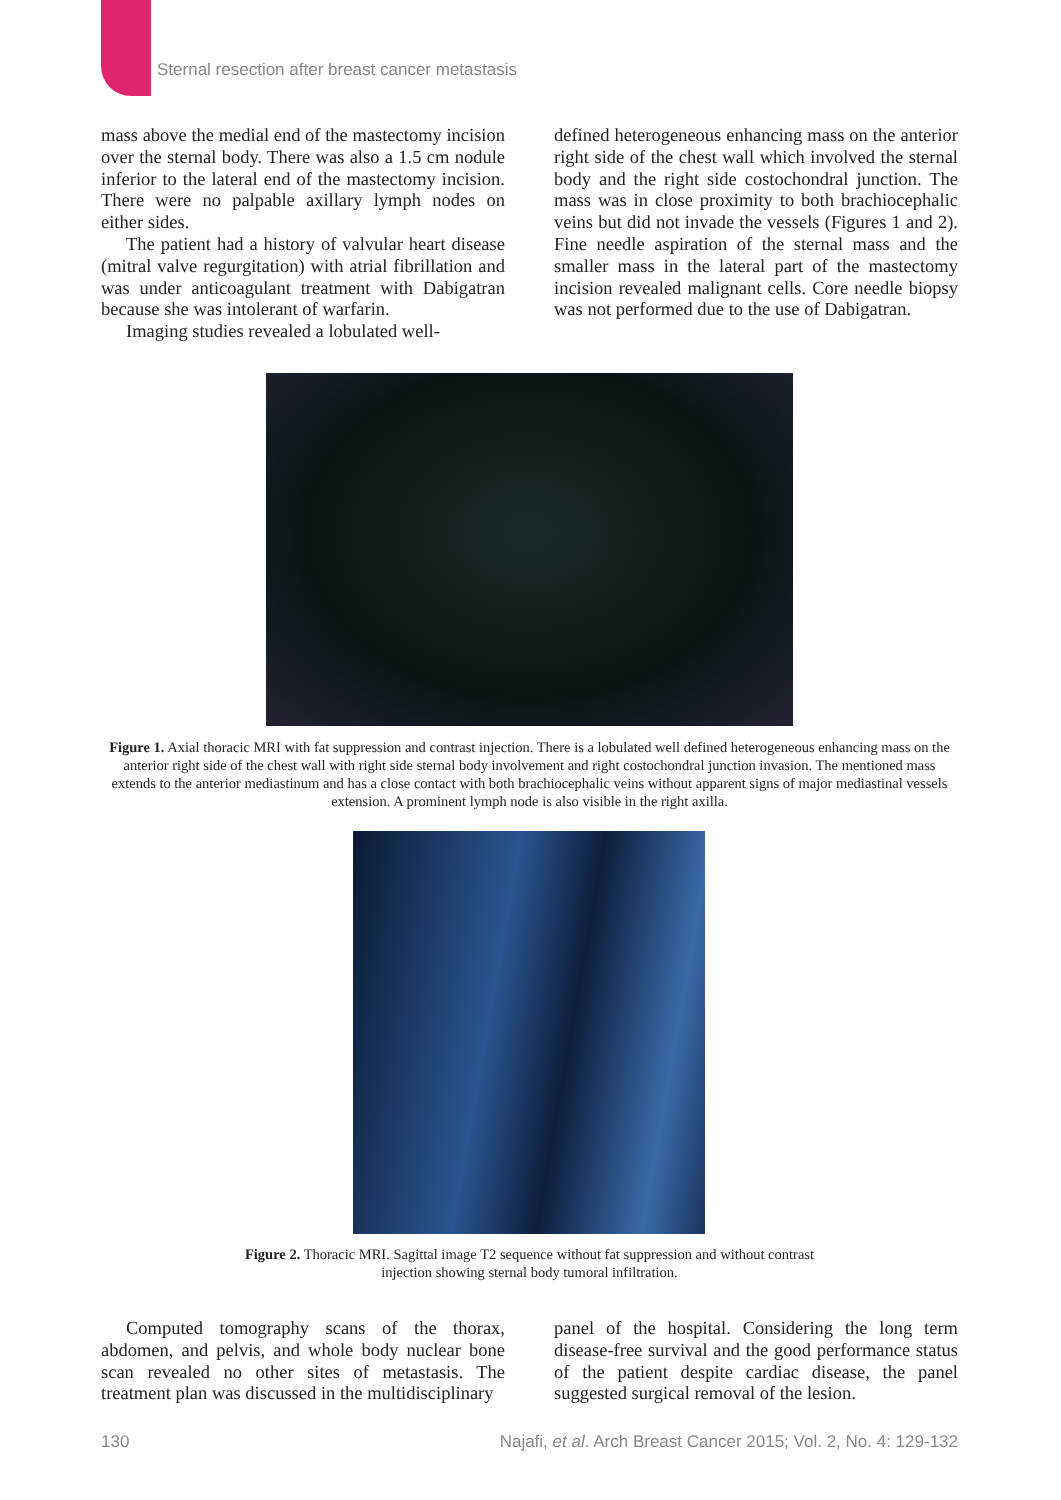Sternal resection after breast cancer metastasis
mass above the medial end of the mastectomy incision over the sternal body. There was also a 1.5 cm nodule inferior to the lateral end of the mastectomy incision. There were no palpable axillary lymph nodes on either sides.
The patient had a history of valvular heart disease (mitral valve regurgitation) with atrial fibrillation and was under anticoagulant treatment with Dabigatran because she was intolerant of warfarin.
Imaging studies revealed a lobulated well-
defined heterogeneous enhancing mass on the anterior right side of the chest wall which involved the sternal body and the right side costochondral junction. The mass was in close proximity to both brachiocephalic veins but did not invade the vessels (Figures 1 and 2). Fine needle aspiration of the sternal mass and the smaller mass in the lateral part of the mastectomy incision revealed malignant cells. Core needle biopsy was not performed due to the use of Dabigatran.
Figure 1. Axial thoracic MRI with fat suppression and contrast injection. There is a lobulated well defined heterogeneous enhancing mass on the anterior right side of the chest wall with right side sternal body involvement and right costochondral junction invasion. The mentioned mass extends to the anterior mediastinum and has a close contact with both brachiocephalic veins without apparent signs of major mediastinal vessels extension. A prominent lymph node is also visible in the right axilla.
Figure 2. Thoracic MRI. Sagittal image T2 sequence without fat suppression and without contrast
injection showing sternal body tumoral infiltration.
Computed tomography scans of the thorax, abdomen, and pelvis, and whole body nuclear bone scan revealed no other sites of metastasis. The treatment plan was discussed in the multidisciplinary
panel of the hospital. Considering the long term disease-free survival and the good performance status of the patient despite cardiac disease, the panel suggested surgical removal of the lesion.
130 Najafi, et al. Arch Breast Cancer 2015; Vol. 2, No. 4: 129-132